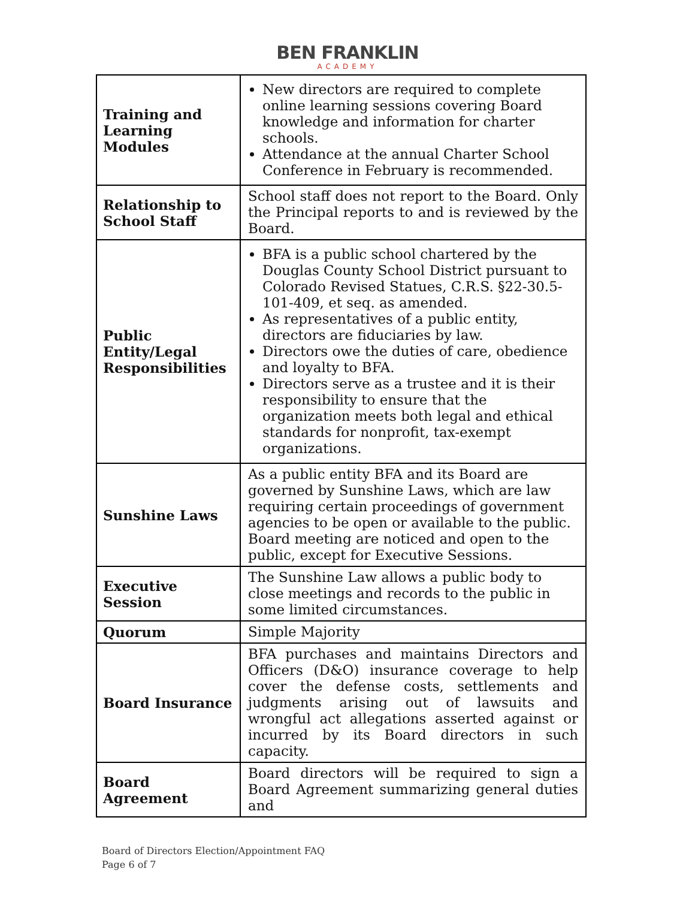BEN FRANKLIN
ACADEMY
| Training and Learning Modules | New directors are required to complete online learning sessions covering Board knowledge and information for charter schools. Attendance at the annual Charter School Conference in February is recommended. |
| Relationship to School Staff | School staff does not report to the Board. Only the Principal reports to and is reviewed by the Board. |
| Public Entity/Legal Responsibilities | BFA is a public school chartered by the Douglas County School District pursuant to Colorado Revised Statues, C.R.S. §22-30.5-101-409, et seq. as amended. As representatives of a public entity, directors are fiduciaries by law. Directors owe the duties of care, obedience and loyalty to BFA. Directors serve as a trustee and it is their responsibility to ensure that the organization meets both legal and ethical standards for nonprofit, tax-exempt organizations. |
| Sunshine Laws | As a public entity BFA and its Board are governed by Sunshine Laws, which are law requiring certain proceedings of government agencies to be open or available to the public. Board meeting are noticed and open to the public, except for Executive Sessions. |
| Executive Session | The Sunshine Law allows a public body to close meetings and records to the public in some limited circumstances. |
| Quorum | Simple Majority |
| Board Insurance | BFA purchases and maintains Directors and Officers (D&O) insurance coverage to help cover the defense costs, settlements and judgments arising out of lawsuits and wrongful act allegations asserted against or incurred by its Board directors in such capacity. |
| Board Agreement | Board directors will be required to sign a Board Agreement summarizing general duties and |
Board of Directors Election/Appointment FAQ
Page 6 of 7